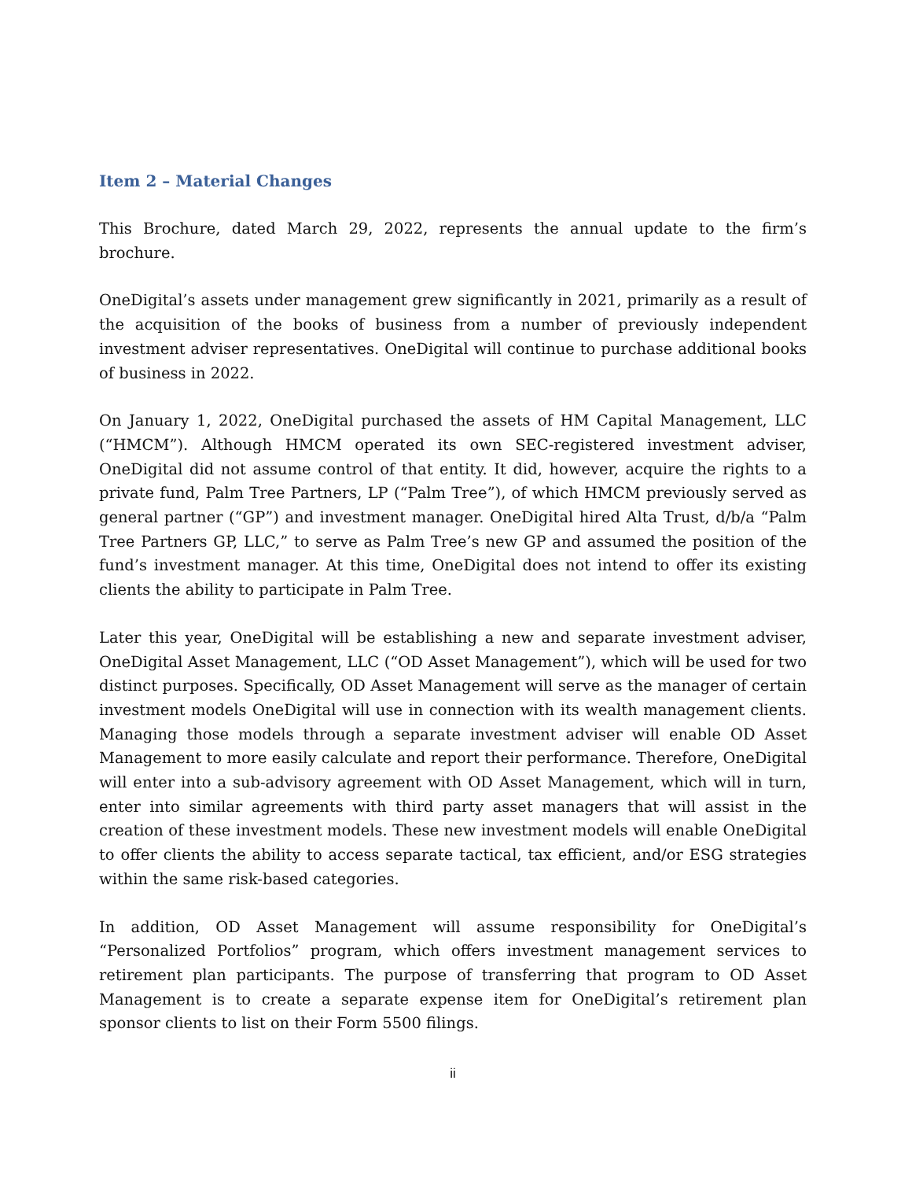Item 2 – Material Changes
This Brochure, dated March 29, 2022, represents the annual update to the firm’s brochure.
OneDigital’s assets under management grew significantly in 2021, primarily as a result of the acquisition of the books of business from a number of previously independent investment adviser representatives. OneDigital will continue to purchase additional books of business in 2022.
On January 1, 2022, OneDigital purchased the assets of HM Capital Management, LLC (“HMCM”). Although HMCM operated its own SEC-registered investment adviser, OneDigital did not assume control of that entity. It did, however, acquire the rights to a private fund, Palm Tree Partners, LP (“Palm Tree”), of which HMCM previously served as general partner (“GP”) and investment manager. OneDigital hired Alta Trust, d/b/a “Palm Tree Partners GP, LLC,” to serve as Palm Tree’s new GP and assumed the position of the fund’s investment manager. At this time, OneDigital does not intend to offer its existing clients the ability to participate in Palm Tree.
Later this year, OneDigital will be establishing a new and separate investment adviser, OneDigital Asset Management, LLC (“OD Asset Management”), which will be used for two distinct purposes. Specifically, OD Asset Management will serve as the manager of certain investment models OneDigital will use in connection with its wealth management clients. Managing those models through a separate investment adviser will enable OD Asset Management to more easily calculate and report their performance. Therefore, OneDigital will enter into a sub-advisory agreement with OD Asset Management, which will in turn, enter into similar agreements with third party asset managers that will assist in the creation of these investment models. These new investment models will enable OneDigital to offer clients the ability to access separate tactical, tax efficient, and/or ESG strategies within the same risk-based categories.
In addition, OD Asset Management will assume responsibility for OneDigital’s “Personalized Portfolios” program, which offers investment management services to retirement plan participants. The purpose of transferring that program to OD Asset Management is to create a separate expense item for OneDigital’s retirement plan sponsor clients to list on their Form 5500 filings.
ii